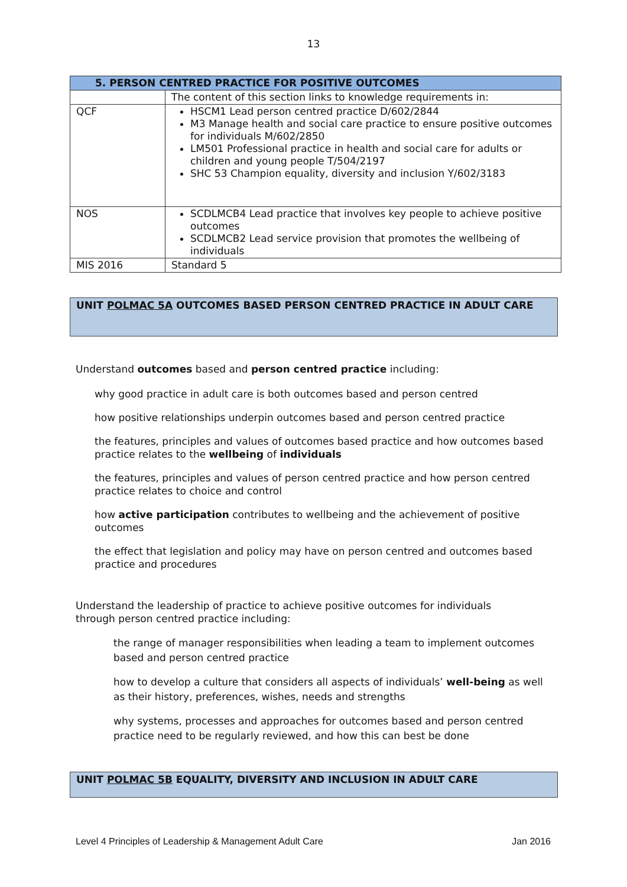13
| 5. PERSON CENTRED PRACTICE FOR POSITIVE OUTCOMES | |
| --- | --- |
| | The content of this section links to knowledge requirements in: |
| QCF | HSCM1 Lead person centred practice D/602/2844 M3 Manage health and social care practice to ensure positive outcomes for individuals M/602/2850 LM501 Professional practice in health and social care for adults or children and young people T/504/2197 SHC 53 Champion equality, diversity and inclusion Y/602/3183 |
| NOS | SCDLMCB4 Lead practice that involves key people to achieve positive outcomes SCDLMCB2 Lead service provision that promotes the wellbeing of individuals |
| MIS 2016 | Standard 5 |
UNIT POLMAC 5A OUTCOMES BASED PERSON CENTRED PRACTICE IN ADULT CARE
Understand outcomes based and person centred practice including:
why good practice in adult care is both outcomes based and person centred
how positive relationships underpin outcomes based and person centred practice
the features, principles and values of outcomes based practice and how outcomes based practice relates to the wellbeing of individuals
the features, principles and values of person centred practice and how person centred practice relates to choice and control
how active participation contributes to wellbeing and the achievement of positive outcomes
the effect that legislation and policy may have on person centred and outcomes based practice and procedures
Understand the leadership of practice to achieve positive outcomes for individuals through person centred practice including:
the range of manager responsibilities when leading a team to implement outcomes based and person centred practice
how to develop a culture that considers all aspects of individuals’ well-being as well as their history, preferences, wishes, needs and strengths
why systems, processes and approaches for outcomes based and person centred practice need to be regularly reviewed, and how this can best be done
UNIT POLMAC 5B EQUALITY, DIVERSITY AND INCLUSION IN ADULT CARE
Level 4 Principles of Leadership & Management Adult Care Jan 2016